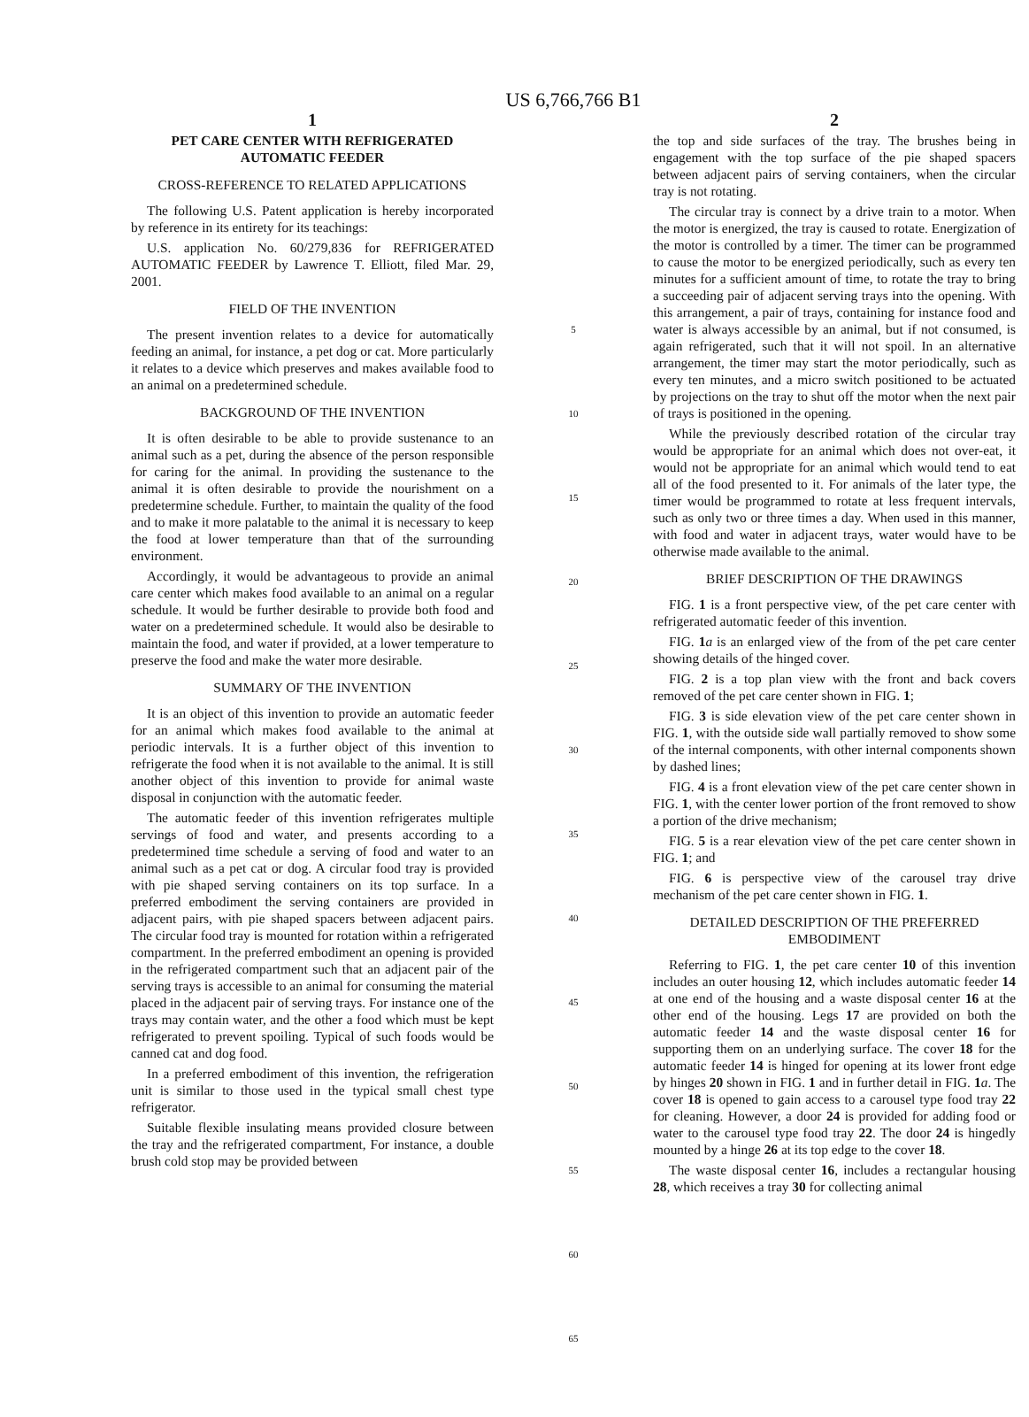US 6,766,766 B1
1
PET CARE CENTER WITH REFRIGERATED AUTOMATIC FEEDER
CROSS-REFERENCE TO RELATED APPLICATIONS
The following U.S. Patent application is hereby incorporated by reference in its entirety for its teachings:
U.S. application No. 60/279,836 for REFRIGERATED AUTOMATIC FEEDER by Lawrence T. Elliott, filed Mar. 29, 2001.
FIELD OF THE INVENTION
The present invention relates to a device for automatically feeding an animal, for instance, a pet dog or cat. More particularly it relates to a device which preserves and makes available food to an animal on a predetermined schedule.
BACKGROUND OF THE INVENTION
It is often desirable to be able to provide sustenance to an animal such as a pet, during the absence of the person responsible for caring for the animal. In providing the sustenance to the animal it is often desirable to provide the nourishment on a predetermine schedule. Further, to maintain the quality of the food and to make it more palatable to the animal it is necessary to keep the food at lower temperature than that of the surrounding environment.
Accordingly, it would be advantageous to provide an animal care center which makes food available to an animal on a regular schedule. It would be further desirable to provide both food and water on a predetermined schedule. It would also be desirable to maintain the food, and water if provided, at a lower temperature to preserve the food and make the water more desirable.
SUMMARY OF THE INVENTION
It is an object of this invention to provide an automatic feeder for an animal which makes food available to the animal at periodic intervals. It is a further object of this invention to refrigerate the food when it is not available to the animal. It is still another object of this invention to provide for animal waste disposal in conjunction with the automatic feeder.
The automatic feeder of this invention refrigerates multiple servings of food and water, and presents according to a predetermined time schedule a serving of food and water to an animal such as a pet cat or dog. A circular food tray is provided with pie shaped serving containers on its top surface. In a preferred embodiment the serving containers are provided in adjacent pairs, with pie shaped spacers between adjacent pairs. The circular food tray is mounted for rotation within a refrigerated compartment. In the preferred embodiment an opening is provided in the refrigerated compartment such that an adjacent pair of the serving trays is accessible to an animal for consuming the material placed in the adjacent pair of serving trays. For instance one of the trays may contain water, and the other a food which must be kept refrigerated to prevent spoiling. Typical of such foods would be canned cat and dog food.
In a preferred embodiment of this invention, the refrigeration unit is similar to those used in the typical small chest type refrigerator.
Suitable flexible insulating means provided closure between the tray and the refrigerated compartment, For instance, a double brush cold stop may be provided between
5
10
15
20
25
30
35
40
45
50
55
60
65
2
the top and side surfaces of the tray. The brushes being in engagement with the top surface of the pie shaped spacers between adjacent pairs of serving containers, when the circular tray is not rotating.
The circular tray is connect by a drive train to a motor. When the motor is energized, the tray is caused to rotate. Energization of the motor is controlled by a timer. The timer can be programmed to cause the motor to be energized periodically, such as every ten minutes for a sufficient amount of time, to rotate the tray to bring a succeeding pair of adjacent serving trays into the opening. With this arrangement, a pair of trays, containing for instance food and water is always accessible by an animal, but if not consumed, is again refrigerated, such that it will not spoil. In an alternative arrangement, the timer may start the motor periodically, such as every ten minutes, and a micro switch positioned to be actuated by projections on the tray to shut off the motor when the next pair of trays is positioned in the opening.
While the previously described rotation of the circular tray would be appropriate for an animal which does not over-eat, it would not be appropriate for an animal which would tend to eat all of the food presented to it. For animals of the later type, the timer would be programmed to rotate at less frequent intervals, such as only two or three times a day. When used in this manner, with food and water in adjacent trays, water would have to be otherwise made available to the animal.
BRIEF DESCRIPTION OF THE DRAWINGS
FIG. 1 is a front perspective view, of the pet care center with refrigerated automatic feeder of this invention.
FIG. 1 a is an enlarged view of the from of the pet care center showing details of the hinged cover.
FIG. 2 is a top plan view with the front and back covers removed of the pet care center shown in FIG. 1;
FIG. 3 is side elevation view of the pet care center shown in FIG. 1, with the outside side wall partially removed to show some of the internal components, with other internal components shown by dashed lines;
FIG. 4 is a front elevation view of the pet care center shown in FIG. 1, with the center lower portion of the front removed to show a portion of the drive mechanism;
FIG. 5 is a rear elevation view of the pet care center shown in FIG. 1; and
FIG. 6 is perspective view of the carousel tray drive mechanism of the pet care center shown in FIG. 1.
DETAILED DESCRIPTION OF THE PREFERRED EMBODIMENT
Referring to FIG. 1, the pet care center 10 of this invention includes an outer housing 12, which includes automatic feeder 14 at one end of the housing and a waste disposal center 16 at the other end of the housing. Legs 17 are provided on both the automatic feeder 14 and the waste disposal center 16 for supporting them on an underlying surface. The cover 18 for the automatic feeder 14 is hinged for opening at its lower front edge by hinges 20 shown in FIG. 1 and in further detail in FIG. 1 a. The cover 18 is opened to gain access to a carousel type food tray 22 for cleaning. However, a door 24 is provided for adding food or water to the carousel type food tray 22. The door 24 is hingedly mounted by a hinge 26 at its top edge to the cover 18.
The waste disposal center 16, includes a rectangular housing 28, which receives a tray 30 for collecting animal